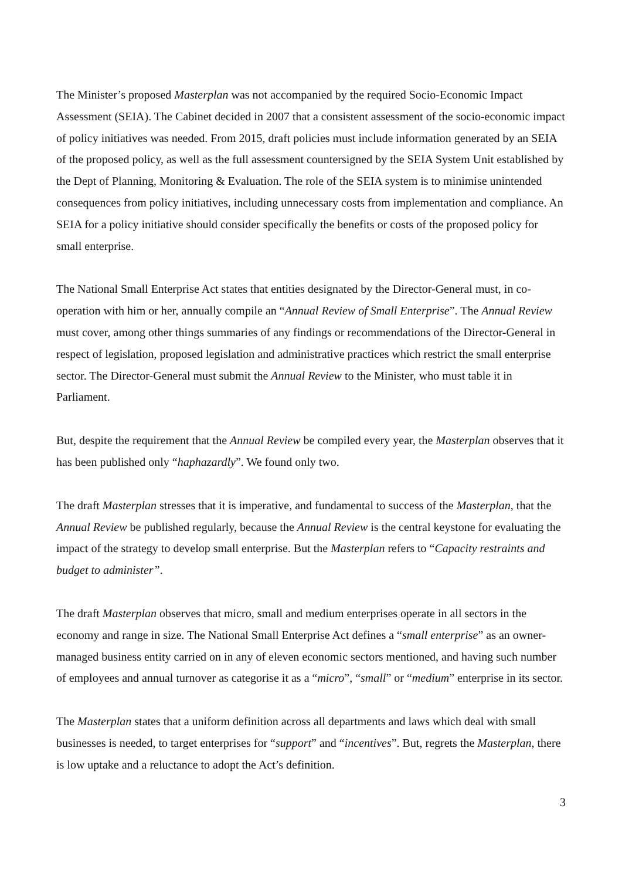The Minister’s proposed Masterplan was not accompanied by the required Socio-Economic Impact Assessment (SEIA). The Cabinet decided in 2007 that a consistent assessment of the socio-economic impact of policy initiatives was needed. From 2015, draft policies must include information generated by an SEIA of the proposed policy, as well as the full assessment countersigned by the SEIA System Unit established by the Dept of Planning, Monitoring & Evaluation. The role of the SEIA system is to minimise unintended consequences from policy initiatives, including unnecessary costs from implementation and compliance. An SEIA for a policy initiative should consider specifically the benefits or costs of the proposed policy for small enterprise.
The National Small Enterprise Act states that entities designated by the Director-General must, in co-operation with him or her, annually compile an “Annual Review of Small Enterprise”. The Annual Review must cover, among other things summaries of any findings or recommendations of the Director-General in respect of legislation, proposed legislation and administrative practices which restrict the small enterprise sector. The Director-General must submit the Annual Review to the Minister, who must table it in Parliament.
But, despite the requirement that the Annual Review be compiled every year, the Masterplan observes that it has been published only “haphazardly”. We found only two.
The draft Masterplan stresses that it is imperative, and fundamental to success of the Masterplan, that the Annual Review be published regularly, because the Annual Review is the central keystone for evaluating the impact of the strategy to develop small enterprise. But the Masterplan refers to “Capacity restraints and budget to administer”.
The draft Masterplan observes that micro, small and medium enterprises operate in all sectors in the economy and range in size. The National Small Enterprise Act defines a “small enterprise” as an owner-managed business entity carried on in any of eleven economic sectors mentioned, and having such number of employees and annual turnover as categorise it as a “micro”, “small” or “medium” enterprise in its sector.
The Masterplan states that a uniform definition across all departments and laws which deal with small businesses is needed, to target enterprises for “support” and “incentives”. But, regrets the Masterplan, there is low uptake and a reluctance to adopt the Act’s definition.
3